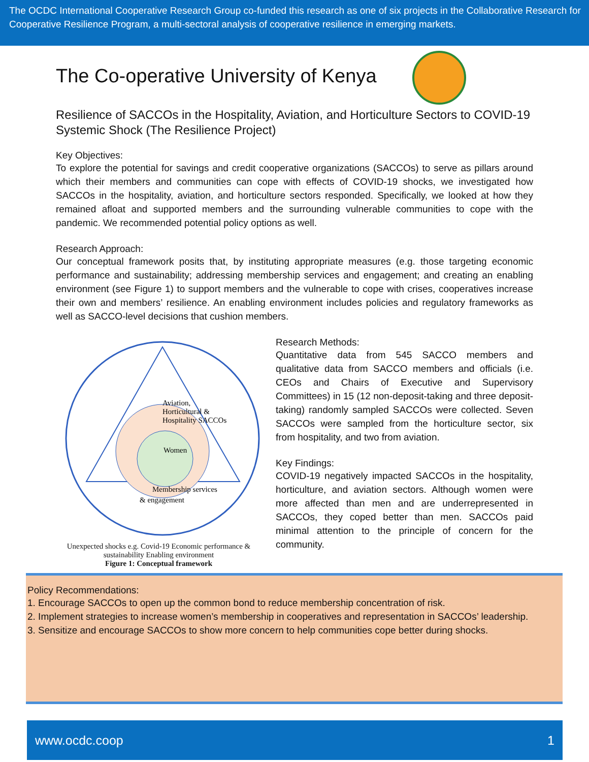The OCDC International Cooperative Research Group co-funded this research as one of six projects in the Collaborative Research for Cooperative Resilience Program, a multi-sectoral analysis of cooperative resilience in emerging markets.
The Co-operative University of Kenya
Resilience of SACCOs in the Hospitality, Aviation, and Horticulture Sectors to COVID-19 Systemic Shock (The Resilience Project)
Key Objectives:
To explore the potential for savings and credit cooperative organizations (SACCOs) to serve as pillars around which their members and communities can cope with effects of COVID-19 shocks, we investigated how SACCOs in the hospitality, aviation, and horticulture sectors responded. Specifically, we looked at how they remained afloat and supported members and the surrounding vulnerable communities to cope with the pandemic. We recommended potential policy options as well.
Research Approach:
Our conceptual framework posits that, by instituting appropriate measures (e.g. those targeting economic performance and sustainability; addressing membership services and engagement; and creating an enabling environment (see Figure 1) to support members and the vulnerable to cope with crises, cooperatives increase their own and members’ resilience. An enabling environment includes policies and regulatory frameworks as well as SACCO-level decisions that cushion members.
Aviation,
Horticultural &
Hospitality SACCOs
Women
Membership services
& engagement
Unexpected shocks e.g. Covid-19 Economic performance & sustainability Enabling environment
Figure 1: Conceptual framework
Research Methods:
Quantitative data from 545 SACCO members and qualitative data from SACCO members and officials (i.e. CEOs and Chairs of Executive and Supervisory Committees) in 15 (12 non-deposit-taking and three deposit-taking) randomly sampled SACCOs were collected. Seven SACCOs were sampled from the horticulture sector, six from hospitality, and two from aviation.
Key Findings:
COVID-19 negatively impacted SACCOs in the hospitality, horticulture, and aviation sectors. Although women were more affected than men and are underrepresented in SACCOs, they coped better than men. SACCOs paid minimal attention to the principle of concern for the community.
Policy Recommendations:
1. Encourage SACCOs to open up the common bond to reduce membership concentration of risk.
2. Implement strategies to increase women’s membership in cooperatives and representation in SACCOs’ leadership.
3. Sensitize and encourage SACCOs to show more concern to help communities cope better during shocks.
www.ocdc.coop 1